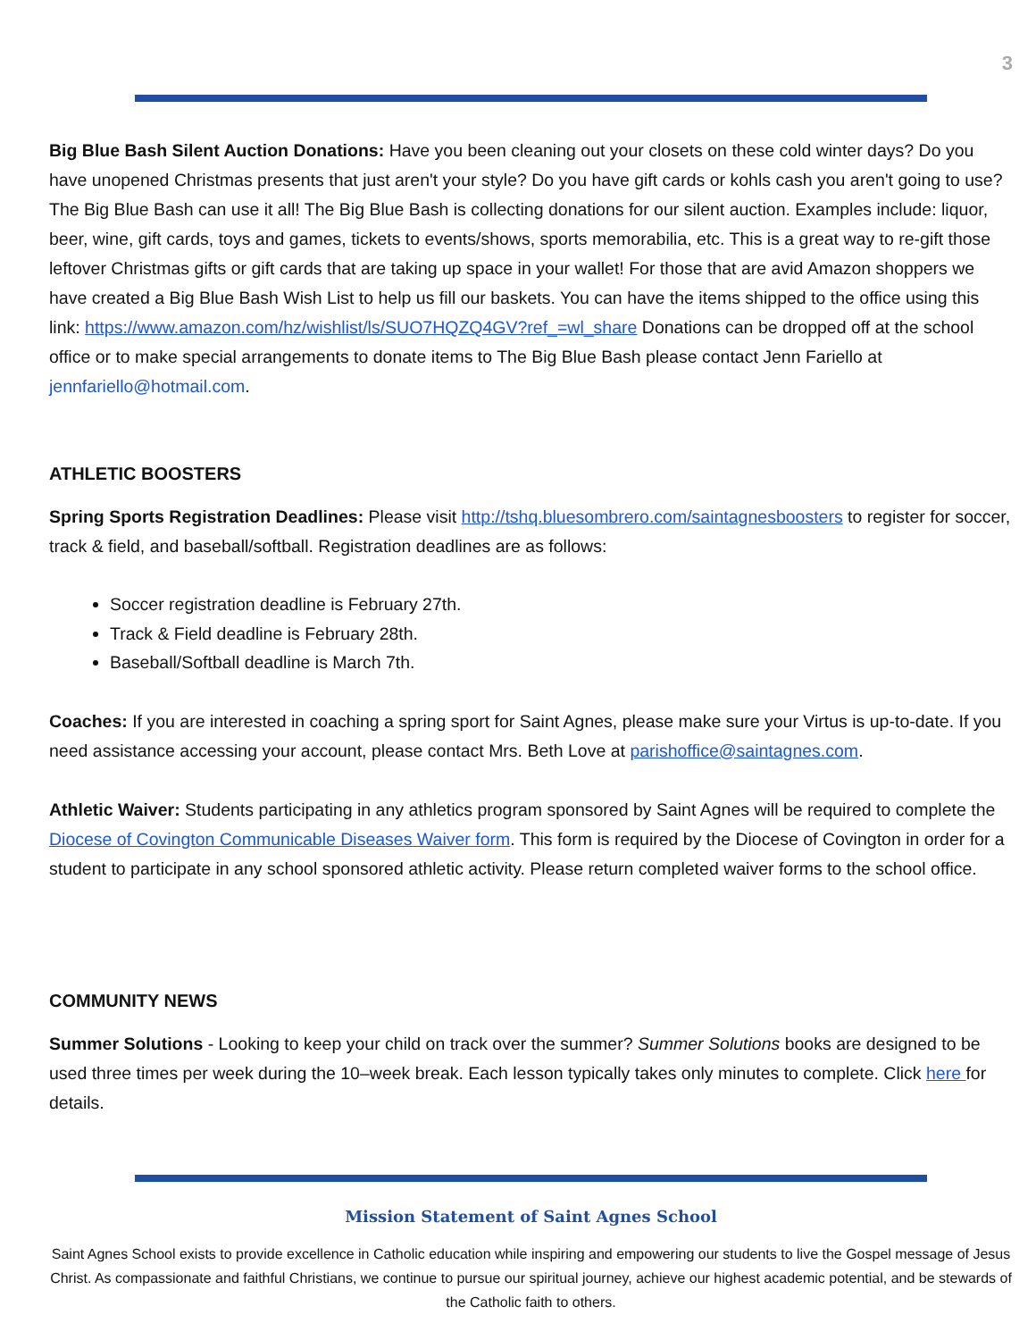3
Big Blue Bash Silent Auction Donations: Have you been cleaning out your closets on these cold winter days? Do you have unopened Christmas presents that just aren't your style? Do you have gift cards or kohls cash you aren't going to use? The Big Blue Bash can use it all! The Big Blue Bash is collecting donations for our silent auction. Examples include: liquor, beer, wine, gift cards, toys and games, tickets to events/shows, sports memorabilia, etc. This is a great way to re-gift those leftover Christmas gifts or gift cards that are taking up space in your wallet! For those that are avid Amazon shoppers we have created a Big Blue Bash Wish List to help us fill our baskets. You can have the items shipped to the office using this link: https://www.amazon.com/hz/wishlist/ls/SUO7HQZQ4GV?ref_=wl_share Donations can be dropped off at the school office or to make special arrangements to donate items to The Big Blue Bash please contact Jenn Fariello at jennfariello@hotmail.com.
ATHLETIC BOOSTERS
Spring Sports Registration Deadlines: Please visit http://tshq.bluesombrero.com/saintagnesboosters to register for soccer, track & field, and baseball/softball. Registration deadlines are as follows:
Soccer registration deadline is February 27th.
Track & Field deadline is February 28th.
Baseball/Softball deadline is March 7th.
Coaches: If you are interested in coaching a spring sport for Saint Agnes, please make sure your Virtus is up-to-date. If you need assistance accessing your account, please contact Mrs. Beth Love at parishoffice@saintagnes.com.
Athletic Waiver: Students participating in any athletics program sponsored by Saint Agnes will be required to complete the Diocese of Covington Communicable Diseases Waiver form. This form is required by the Diocese of Covington in order for a student to participate in any school sponsored athletic activity. Please return completed waiver forms to the school office.
COMMUNITY NEWS
Summer Solutions - Looking to keep your child on track over the summer? Summer Solutions books are designed to be used three times per week during the 10–week break. Each lesson typically takes only minutes to complete. Click here for details.
Mission Statement of Saint Agnes School
Saint Agnes School exists to provide excellence in Catholic education while inspiring and empowering our students to live the Gospel message of Jesus Christ. As compassionate and faithful Christians, we continue to pursue our spiritual journey, achieve our highest academic potential, and be stewards of the Catholic faith to others.